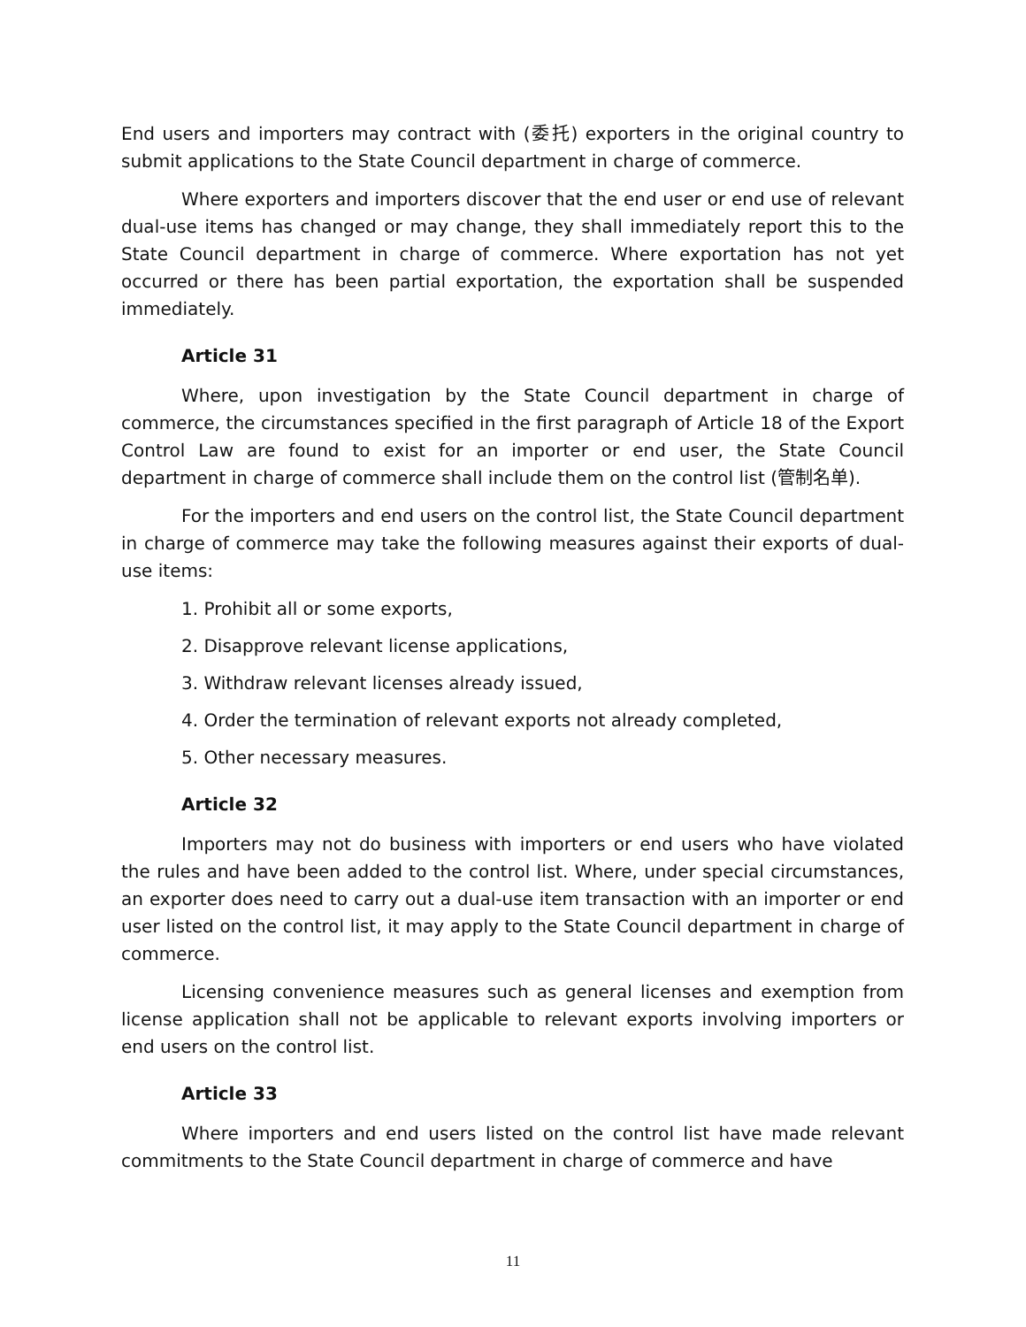End users and importers may contract with (委托) exporters in the original country to submit applications to the State Council department in charge of commerce.
Where exporters and importers discover that the end user or end use of relevant dual-use items has changed or may change, they shall immediately report this to the State Council department in charge of commerce. Where exportation has not yet occurred or there has been partial exportation, the exportation shall be suspended immediately.
Article 31
Where, upon investigation by the State Council department in charge of commerce, the circumstances specified in the first paragraph of Article 18 of the Export Control Law are found to exist for an importer or end user, the State Council department in charge of commerce shall include them on the control list (管制名单).
For the importers and end users on the control list, the State Council department in charge of commerce may take the following measures against their exports of dual-use items:
1. Prohibit all or some exports,
2. Disapprove relevant license applications,
3. Withdraw relevant licenses already issued,
4. Order the termination of relevant exports not already completed,
5. Other necessary measures.
Article 32
Importers may not do business with importers or end users who have violated the rules and have been added to the control list. Where, under special circumstances, an exporter does need to carry out a dual-use item transaction with an importer or end user listed on the control list, it may apply to the State Council department in charge of commerce.
Licensing convenience measures such as general licenses and exemption from license application shall not be applicable to relevant exports involving importers or end users on the control list.
Article 33
Where importers and end users listed on the control list have made relevant commitments to the State Council department in charge of commerce and have
11